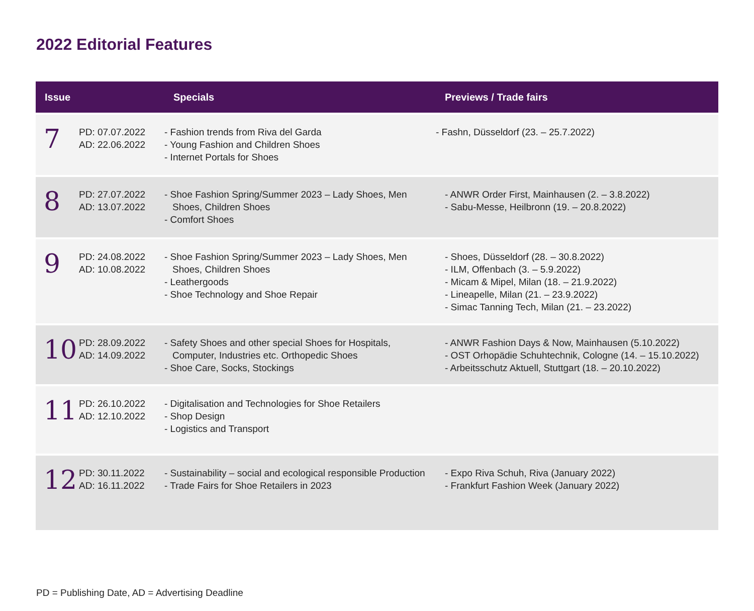2022 Editorial Features
| Issue | | Specials | Previews / Trade fairs |
| --- | --- | --- | --- |
| 7 | PD: 07.07.2022 AD: 22.06.2022 | - Fashion trends from Riva del Garda - Young Fashion and Children Shoes - Internet Portals for Shoes | - Fashn, Düsseldorf (23. – 25.7.2022) |
| 8 | PD: 27.07.2022 AD: 13.07.2022 | - Shoe Fashion Spring/Summer 2023 – Lady Shoes, Men Shoes, Children Shoes - Comfort Shoes | - ANWR Order First, Mainhausen (2. – 3.8.2022) - Sabu-Messe, Heilbronn (19. – 20.8.2022) |
| 9 | PD: 24.08.2022 AD: 10.08.2022 | - Shoe Fashion Spring/Summer 2023 – Lady Shoes, Men Shoes, Children Shoes - Leathergoods - Shoe Technology and Shoe Repair | - Shoes, Düsseldorf (28. – 30.8.2022) - ILM, Offenbach (3. – 5.9.2022) - Micam & Mipel, Milan (18. – 21.9.2022) - Lineapelle, Milan (21. – 23.9.2022) - Simac Tanning Tech, Milan (21. – 23.2022) |
| 10 | PD: 28.09.2022 AD: 14.09.2022 | - Safety Shoes and other special Shoes for Hospitals, Computer, Industries etc. Orthopedic Shoes - Shoe Care, Socks, Stockings | - ANWR Fashion Days & Now, Mainhausen (5.10.2022) - OST Orhopädie Schuhtechnik, Cologne (14. – 15.10.2022) - Arbeitsschutz Aktuell, Stuttgart (18. – 20.10.2022) |
| 11 | PD: 26.10.2022 AD: 12.10.2022 | - Digitalisation and Technologies for Shoe Retailers - Shop Design - Logistics and Transport | |
| 12 | PD: 30.11.2022 AD: 16.11.2022 | - Sustainability – social and ecological responsible Production - Trade Fairs for Shoe Retailers in 2023 | - Expo Riva Schuh, Riva (January 2022) - Frankfurt Fashion Week (January 2022) |
PD = Publishing Date, AD = Advertising Deadline